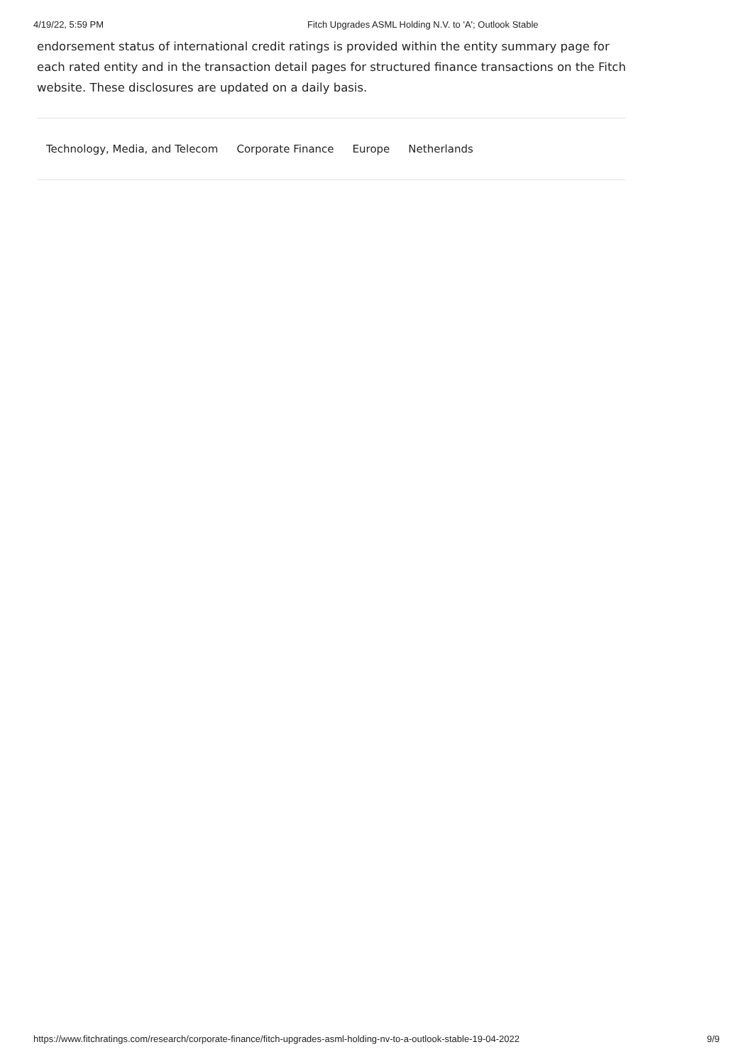4/19/22, 5:59 PM Fitch Upgrades ASML Holding N.V. to 'A'; Outlook Stable
endorsement status of international credit ratings is provided within the entity summary page for each rated entity and in the transaction detail pages for structured finance transactions on the Fitch website. These disclosures are updated on a daily basis.
Technology, Media, and Telecom Corporate Finance Europe Netherlands
https://www.fitchratings.com/research/corporate-finance/fitch-upgrades-asml-holding-nv-to-a-outlook-stable-19-04-2022 9/9